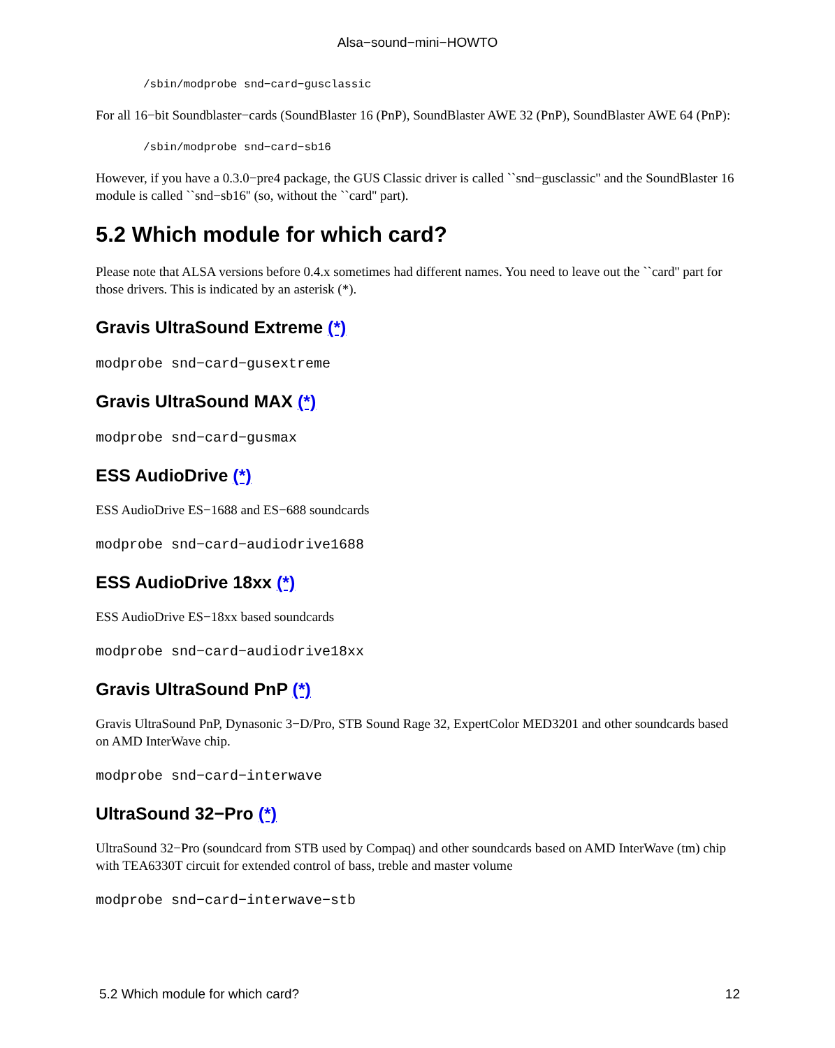Alsa−sound−mini−HOWTO
/sbin/modprobe snd−card−gusclassic
For all 16−bit Soundblaster−cards (SoundBlaster 16 (PnP), SoundBlaster AWE 32 (PnP), SoundBlaster AWE 64 (PnP):
/sbin/modprobe snd−card−sb16
However, if you have a 0.3.0−pre4 package, the GUS Classic driver is called ``snd−gusclassic'' and the SoundBlaster 16 module is called ``snd−sb16'' (so, without the ``card'' part).
5.2 Which module for which card?
Please note that ALSA versions before 0.4.x sometimes had different names. You need to leave out the ``card'' part for those drivers. This is indicated by an asterisk (*).
Gravis UltraSound Extreme (*)
modprobe snd−card−gusextreme
Gravis UltraSound MAX (*)
modprobe snd−card−gusmax
ESS AudioDrive (*)
ESS AudioDrive ES−1688 and ES−688 soundcards
modprobe snd−card−audiodrive1688
ESS AudioDrive 18xx (*)
ESS AudioDrive ES−18xx based soundcards
modprobe snd−card−audiodrive18xx
Gravis UltraSound PnP (*)
Gravis UltraSound PnP, Dynasonic 3−D/Pro, STB Sound Rage 32, ExpertColor MED3201 and other soundcards based on AMD InterWave chip.
modprobe snd−card−interwave
UltraSound 32−Pro (*)
UltraSound 32−Pro (soundcard from STB used by Compaq) and other soundcards based on AMD InterWave (tm) chip with TEA6330T circuit for extended control of bass, treble and master volume
modprobe snd−card−interwave−stb
5.2 Which module for which card? 12